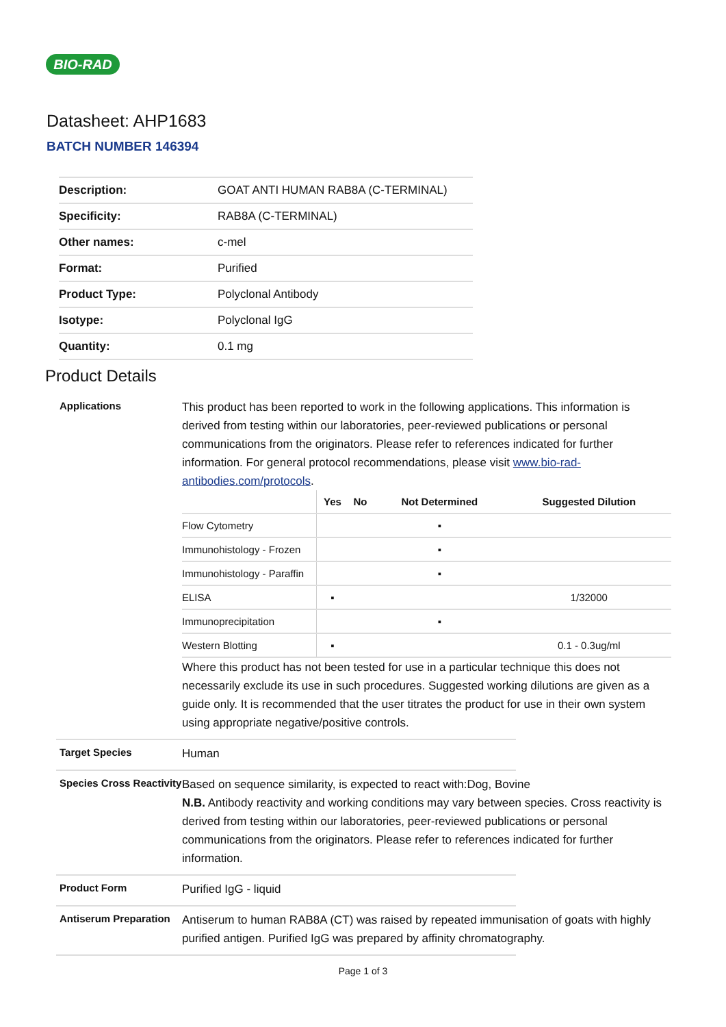BIO-RAD
Datasheet: AHP1683
BATCH NUMBER 146394
| Description: | GOAT ANTI HUMAN RAB8A (C-TERMINAL) |
| Specificity: | RAB8A (C-TERMINAL) |
| Other names: | c-mel |
| Format: | Purified |
| Product Type: | Polyclonal Antibody |
| Isotype: | Polyclonal IgG |
| Quantity: | 0.1 mg |
Product Details
Applications
This product has been reported to work in the following applications. This information is derived from testing within our laboratories, peer-reviewed publications or personal communications from the originators. Please refer to references indicated for further information. For general protocol recommendations, please visit www.bio-rad-antibodies.com/protocols.
| | Yes | No | Not Determined | Suggested Dilution |
| --- | --- | --- | --- | --- |
| Flow Cytometry | | | ▪ | |
| Immunohistology - Frozen | | | ▪ | |
| Immunohistology - Paraffin | | | ▪ | |
| ELISA | ▪ | | | 1/32000 |
| Immunoprecipitation | | | ▪ | |
| Western Blotting | ▪ | | | 0.1 - 0.3ug/ml |
Where this product has not been tested for use in a particular technique this does not necessarily exclude its use in such procedures. Suggested working dilutions are given as a guide only. It is recommended that the user titrates the product for use in their own system using appropriate negative/positive controls.
Target Species
Human
Species Cross Reactivity
Based on sequence similarity, is expected to react with:Dog, Bovine
N.B. Antibody reactivity and working conditions may vary between species. Cross reactivity is derived from testing within our laboratories, peer-reviewed publications or personal communications from the originators. Please refer to references indicated for further information.
Product Form
Purified IgG - liquid
Antiserum Preparation
Antiserum to human RAB8A (CT) was raised by repeated immunisation of goats with highly purified antigen. Purified IgG was prepared by affinity chromatography.
Page 1 of 3